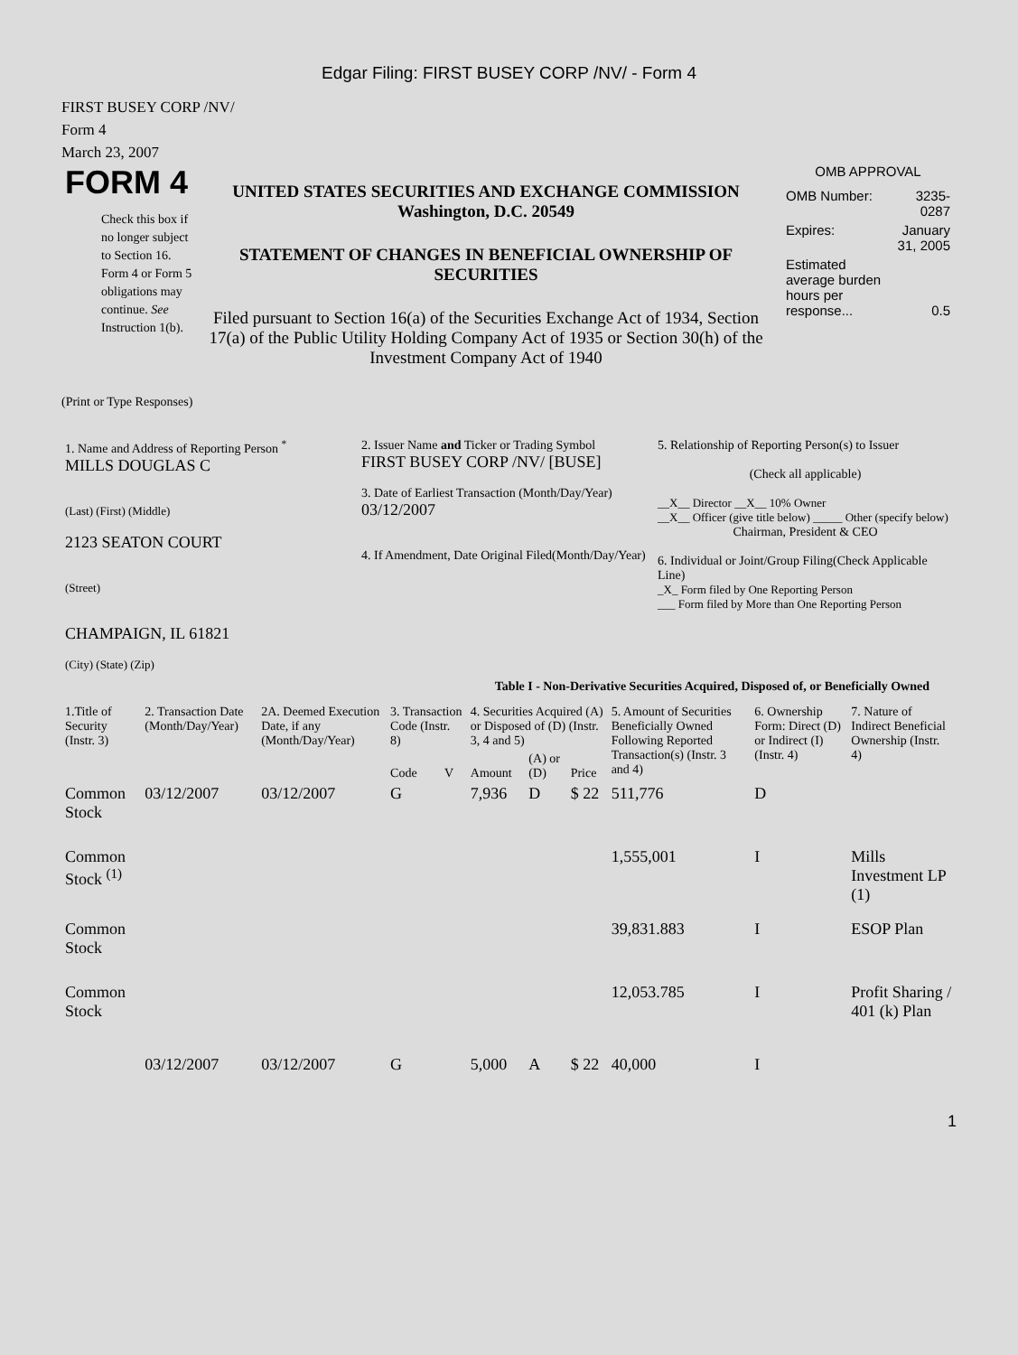Edgar Filing: FIRST BUSEY CORP /NV/ - Form 4
FIRST BUSEY CORP /NV/
Form 4
March 23, 2007
FORM 4
Check this box if no longer subject to Section 16. Form 4 or Form 5 obligations may continue. See Instruction 1(b).
UNITED STATES SECURITIES AND EXCHANGE COMMISSION
Washington, D.C. 20549
STATEMENT OF CHANGES IN BENEFICIAL OWNERSHIP OF SECURITIES
Filed pursuant to Section 16(a) of the Securities Exchange Act of 1934, Section 17(a) of the Public Utility Holding Company Act of 1935 or Section 30(h) of the Investment Company Act of 1940
OMB APPROVAL
| OMB Number: | 3235-0287 |
| Expires: | January 31, 2005 |
| Estimated average burden hours per response... | 0.5 |
(Print or Type Responses)
| 1. Name and Address of Reporting Person <sup>*</sup> MILLS DOUGLAS C (Last) (First) (Middle) 2123 SEATON COURT (Street) CHAMPAIGN, IL 61821 (City) (State) (Zip) | 2. Issuer Name and Ticker or Trading Symbol FIRST BUSEY CORP /NV/ [BUSE] 3. Date of Earliest Transaction (Month/Day/Year) 03/12/2007 4. If Amendment, Date Original Filed(Month/Day/Year) | 5. Relationship of Reporting Person(s) to Issuer (Check all applicable) __X__ Director __X__ 10% Owner __X__ Officer (give title below) _____ Other (specify below) Chairman, President & CEO 6. Individual or Joint/Group Filing(Check Applicable Line) _X_ Form filed by One Reporting Person ___ Form filed by More than One Reporting Person |
Table I - Non-Derivative Securities Acquired, Disposed of, or Beneficially Owned
| 1.Title of Security (Instr. 3) | 2. Transaction Date (Month/Day/Year) | 2A. Deemed Execution Date, if any (Month/Day/Year) | 3. Transaction Code (Instr. 8) | | 4. Securities Acquired (A) or Disposed of (D) (Instr. 3, 4 and 5) | | | 5. Amount of Securities Beneficially Owned Following Reported Transaction(s) (Instr. 3 and 4) | 6. Ownership Form: Direct (D) or Indirect (I) (Instr. 4) | 7. Nature of Indirect Beneficial Ownership (Instr. 4) |
| --- | --- | --- | --- | --- | --- | --- | --- | --- | --- | --- |
| | | | Code | V | Amount | (A) or (D) | Price | | | |
| Common Stock | 03/12/2007 | 03/12/2007 | G | | 7,936 | D | $ 22 | 511,776 | D | |
| Common Stock <sup>(1)</sup> | | | | | | | | 1,555,001 | I | Mills Investment LP (1) |
| Common Stock | | | | | | | | 39,831.883 | I | ESOP Plan |
| Common Stock | | | | | | | | 12,053.785 | I | Profit Sharing / 401 (k) Plan |
| | 03/12/2007 | 03/12/2007 | G | | 5,000 | A | $ 22 | 40,000 | I | |
1